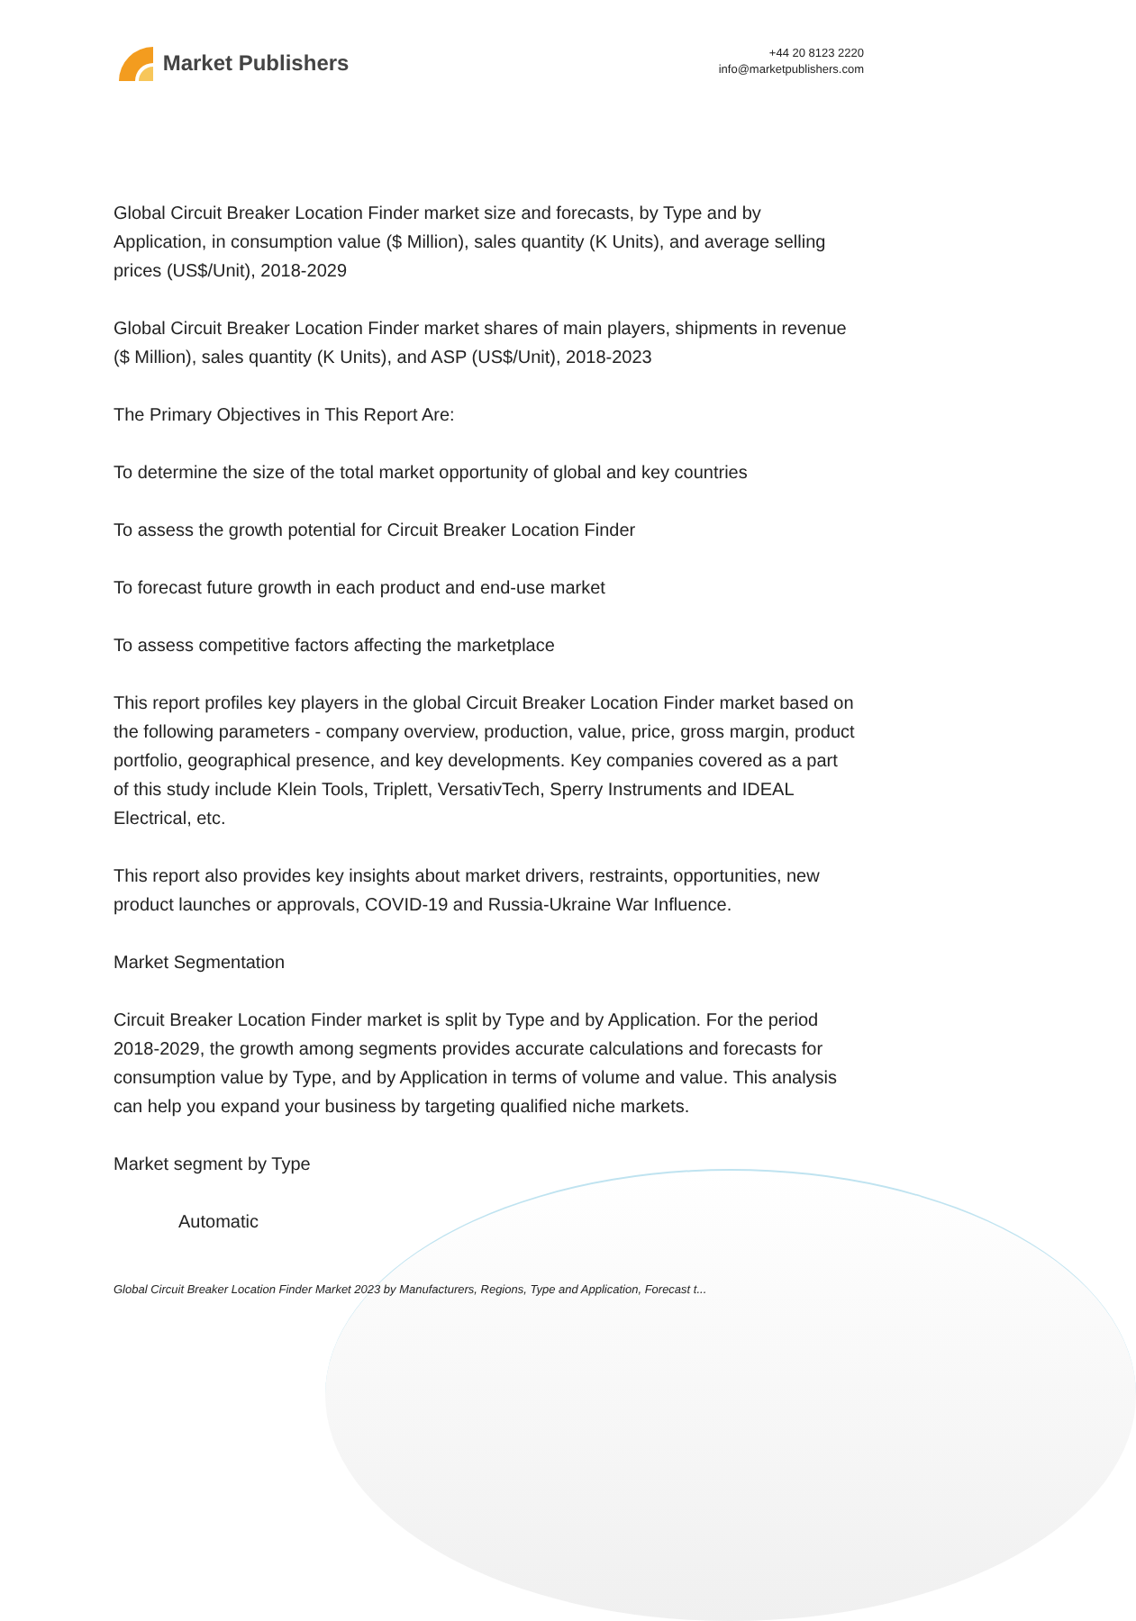Market Publishers
+44 20 8123 2220
info@marketpublishers.com
Global Circuit Breaker Location Finder market size and forecasts, by Type and by Application, in consumption value ($ Million), sales quantity (K Units), and average selling prices (US$/Unit), 2018-2029
Global Circuit Breaker Location Finder market shares of main players, shipments in revenue ($ Million), sales quantity (K Units), and ASP (US$/Unit), 2018-2023
The Primary Objectives in This Report Are:
To determine the size of the total market opportunity of global and key countries
To assess the growth potential for Circuit Breaker Location Finder
To forecast future growth in each product and end-use market
To assess competitive factors affecting the marketplace
This report profiles key players in the global Circuit Breaker Location Finder market based on the following parameters - company overview, production, value, price, gross margin, product portfolio, geographical presence, and key developments. Key companies covered as a part of this study include Klein Tools, Triplett, VersativTech, Sperry Instruments and IDEAL Electrical, etc.
This report also provides key insights about market drivers, restraints, opportunities, new product launches or approvals, COVID-19 and Russia-Ukraine War Influence.
Market Segmentation
Circuit Breaker Location Finder market is split by Type and by Application. For the period 2018-2029, the growth among segments provides accurate calculations and forecasts for consumption value by Type, and by Application in terms of volume and value. This analysis can help you expand your business by targeting qualified niche markets.
Market segment by Type
Automatic
Global Circuit Breaker Location Finder Market 2023 by Manufacturers, Regions, Type and Application, Forecast t...